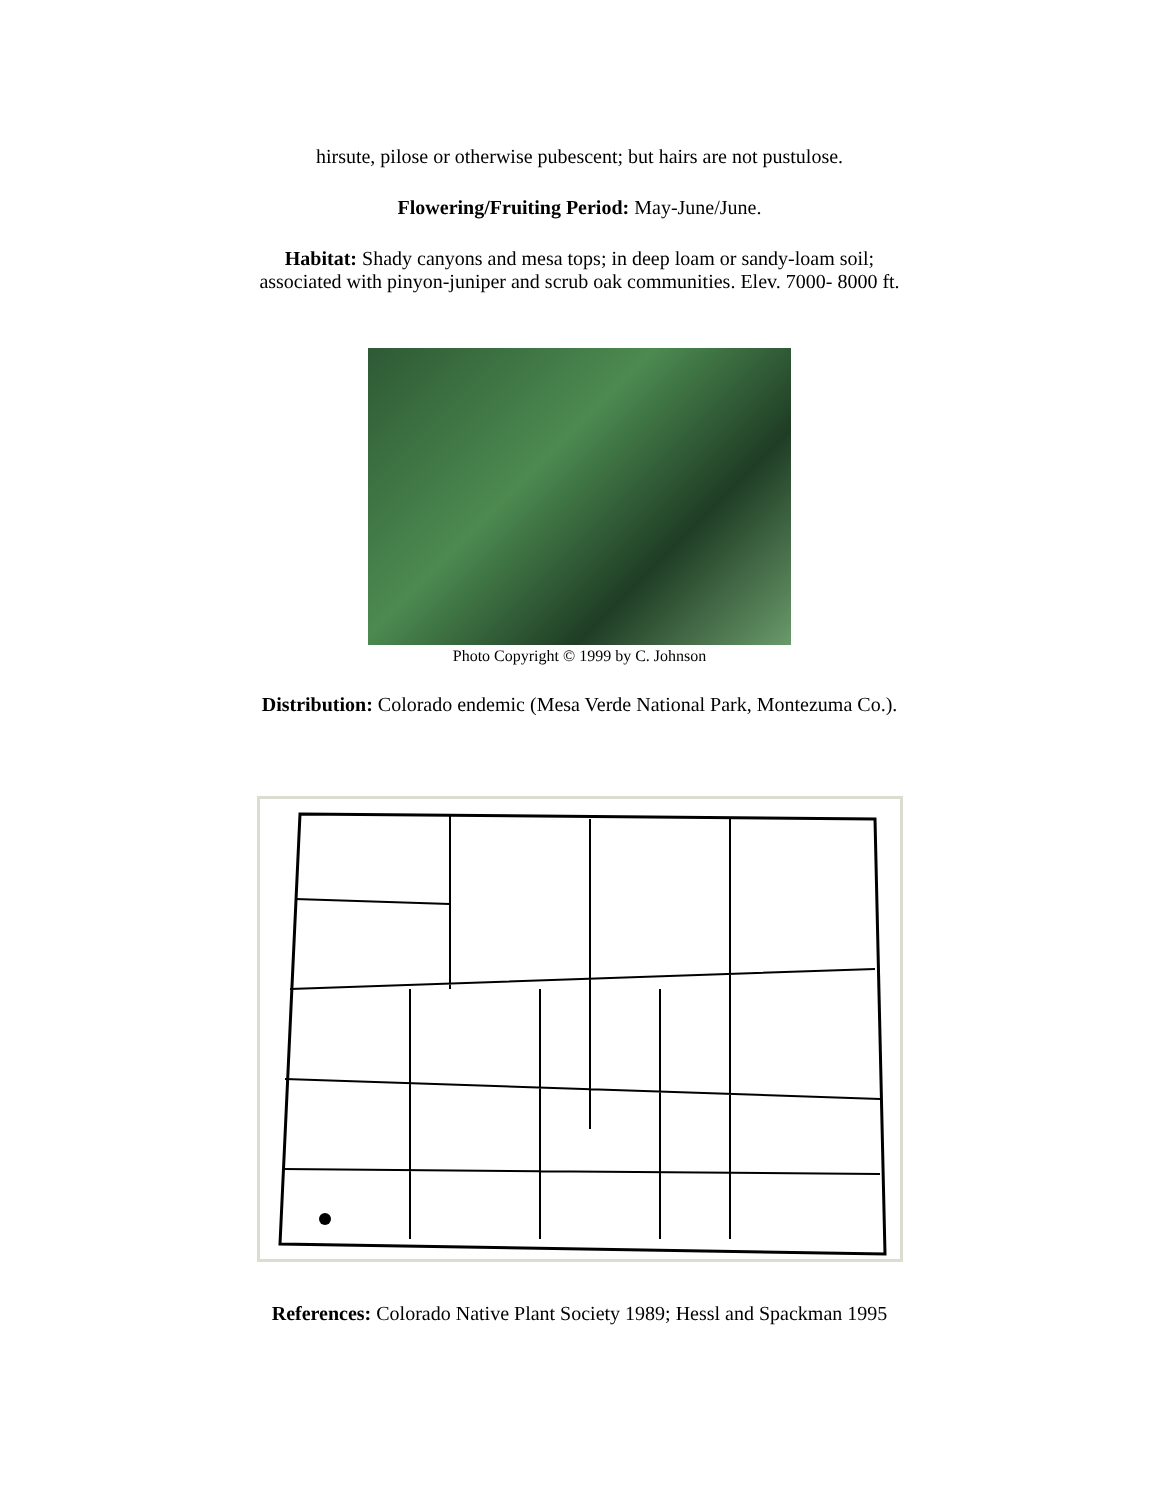hirsute, pilose or otherwise pubescent; but hairs are not pustulose.
Flowering/Fruiting Period: May-June/June.
Habitat: Shady canyons and mesa tops; in deep loam or sandy-loam soil;
associated with pinyon-juniper and scrub oak communities. Elev. 7000- 8000 ft.
Photo Copyright © 1999 by C. Johnson
Distribution: Colorado endemic (Mesa Verde National Park, Montezuma Co.).
References: Colorado Native Plant Society 1989; Hessl and Spackman 1995